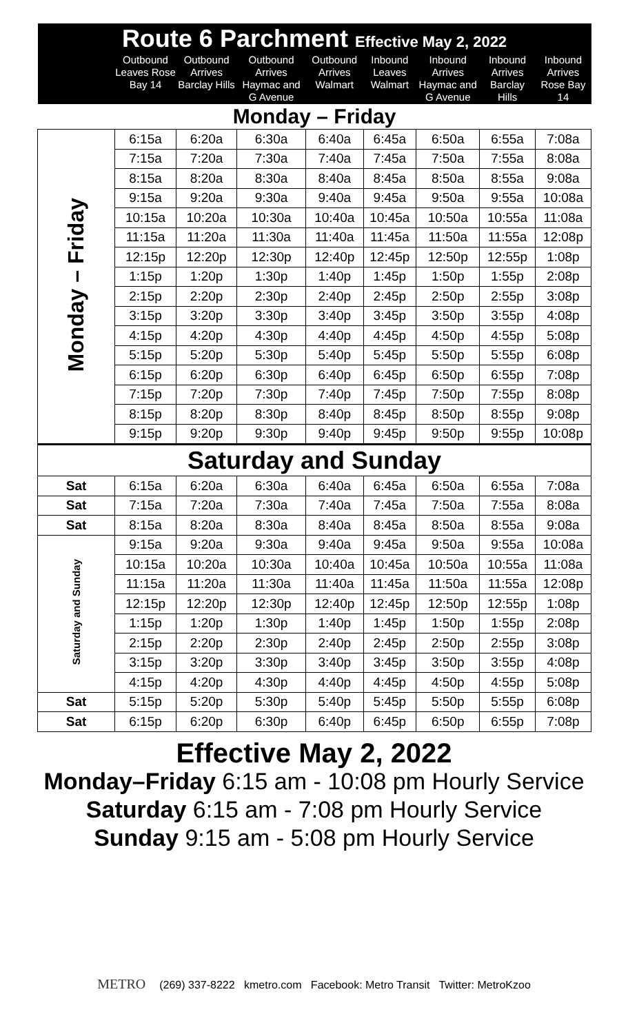| Route 6 Parchment Effective May 2, 2022 | | | | | | | | |
| | Outbound Leaves Rose Bay 14 | Outbound Arrives Barclay Hills | Outbound Arrives Haymac and G Avenue | Outbound Arrives Walmart | Inbound Leaves Walmart | Inbound Arrives Haymac and G Avenue | Inbound Arrives Barclay Hills | Inbound Arrives Rose Bay 14 |
| Monday – Friday | | | | | | | | |
| Monday – Friday | 6:15a | 6:20a | 6:30a | 6:40a | 6:45a | 6:50a | 6:55a | 7:08a |
| | 7:15a | 7:20a | 7:30a | 7:40a | 7:45a | 7:50a | 7:55a | 8:08a |
| | 8:15a | 8:20a | 8:30a | 8:40a | 8:45a | 8:50a | 8:55a | 9:08a |
| | 9:15a | 9:20a | 9:30a | 9:40a | 9:45a | 9:50a | 9:55a | 10:08a |
| | 10:15a | 10:20a | 10:30a | 10:40a | 10:45a | 10:50a | 10:55a | 11:08a |
| | 11:15a | 11:20a | 11:30a | 11:40a | 11:45a | 11:50a | 11:55a | 12:08p |
| | 12:15p | 12:20p | 12:30p | 12:40p | 12:45p | 12:50p | 12:55p | 1:08p |
| | 1:15p | 1:20p | 1:30p | 1:40p | 1:45p | 1:50p | 1:55p | 2:08p |
| | 2:15p | 2:20p | 2:30p | 2:40p | 2:45p | 2:50p | 2:55p | 3:08p |
| | 3:15p | 3:20p | 3:30p | 3:40p | 3:45p | 3:50p | 3:55p | 4:08p |
| | 4:15p | 4:20p | 4:30p | 4:40p | 4:45p | 4:50p | 4:55p | 5:08p |
| | 5:15p | 5:20p | 5:30p | 5:40p | 5:45p | 5:50p | 5:55p | 6:08p |
| | 6:15p | 6:20p | 6:30p | 6:40p | 6:45p | 6:50p | 6:55p | 7:08p |
| | 7:15p | 7:20p | 7:30p | 7:40p | 7:45p | 7:50p | 7:55p | 8:08p |
| | 8:15p | 8:20p | 8:30p | 8:40p | 8:45p | 8:50p | 8:55p | 9:08p |
| | 9:15p | 9:20p | 9:30p | 9:40p | 9:45p | 9:50p | 9:55p | 10:08p |
| Saturday and Sunday | | | | | | | | |
| Sat | 6:15a | 6:20a | 6:30a | 6:40a | 6:45a | 6:50a | 6:55a | 7:08a |
| Sat | 7:15a | 7:20a | 7:30a | 7:40a | 7:45a | 7:50a | 7:55a | 8:08a |
| Sat | 8:15a | 8:20a | 8:30a | 8:40a | 8:45a | 8:50a | 8:55a | 9:08a |
| Saturday and Sunday | 9:15a | 9:20a | 9:30a | 9:40a | 9:45a | 9:50a | 9:55a | 10:08a |
| | 10:15a | 10:20a | 10:30a | 10:40a | 10:45a | 10:50a | 10:55a | 11:08a |
| | 11:15a | 11:20a | 11:30a | 11:40a | 11:45a | 11:50a | 11:55a | 12:08p |
| | 12:15p | 12:20p | 12:30p | 12:40p | 12:45p | 12:50p | 12:55p | 1:08p |
| | 1:15p | 1:20p | 1:30p | 1:40p | 1:45p | 1:50p | 1:55p | 2:08p |
| | 2:15p | 2:20p | 2:30p | 2:40p | 2:45p | 2:50p | 2:55p | 3:08p |
| | 3:15p | 3:20p | 3:30p | 3:40p | 3:45p | 3:50p | 3:55p | 4:08p |
| | 4:15p | 4:20p | 4:30p | 4:40p | 4:45p | 4:50p | 4:55p | 5:08p |
| Sat | 5:15p | 5:20p | 5:30p | 5:40p | 5:45p | 5:50p | 5:55p | 6:08p |
| Sat | 6:15p | 6:20p | 6:30p | 6:40p | 6:45p | 6:50p | 6:55p | 7:08p |
Effective May 2, 2022
Monday–Friday 6:15 am - 10:08 pm Hourly Service
Saturday 6:15 am - 7:08 pm Hourly Service
Sunday 9:15 am - 5:08 pm Hourly Service
METRO (269) 337-8222 kmetro.com Facebook: Metro Transit Twitter: MetroKzoo